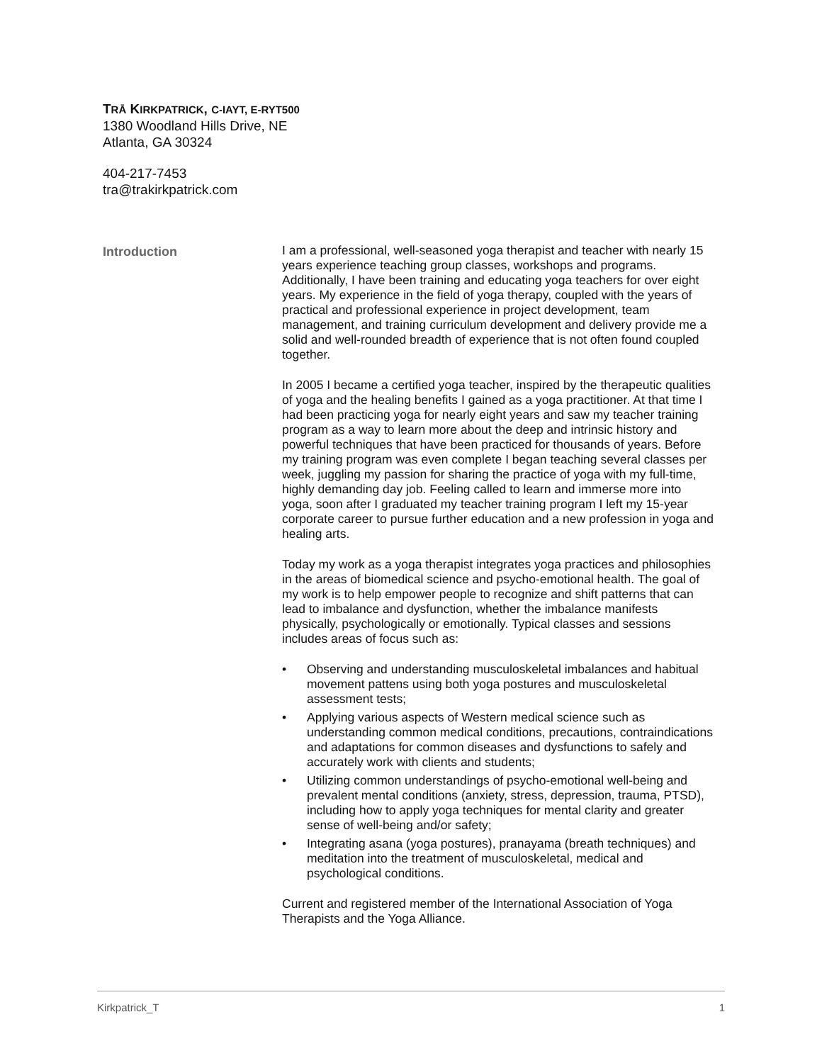TRĀ KIRKPATRICK, C-IAYT, E-RYT500
1380 Woodland Hills Drive, NE
Atlanta, GA 30324
404-217-7453
tra@trakirkpatrick.com
Introduction
I am a professional, well-seasoned yoga therapist and teacher with nearly 15 years experience teaching group classes, workshops and programs. Additionally, I have been training and educating yoga teachers for over eight years. My experience in the field of yoga therapy, coupled with the years of practical and professional experience in project development, team management, and training curriculum development and delivery provide me a solid and well-rounded breadth of experience that is not often found coupled together.
In 2005 I became a certified yoga teacher, inspired by the therapeutic qualities of yoga and the healing benefits I gained as a yoga practitioner. At that time I had been practicing yoga for nearly eight years and saw my teacher training program as a way to learn more about the deep and intrinsic history and powerful techniques that have been practiced for thousands of years. Before my training program was even complete I began teaching several classes per week, juggling my passion for sharing the practice of yoga with my full-time, highly demanding day job. Feeling called to learn and immerse more into yoga, soon after I graduated my teacher training program I left my 15-year corporate career to pursue further education and a new profession in yoga and healing arts.
Today my work as a yoga therapist integrates yoga practices and philosophies in the areas of biomedical science and psycho-emotional health. The goal of my work is to help empower people to recognize and shift patterns that can lead to imbalance and dysfunction, whether the imbalance manifests physically, psychologically or emotionally. Typical classes and sessions includes areas of focus such as:
• Observing and understanding musculoskeletal imbalances and habitual movement pattens using both yoga postures and musculoskeletal assessment tests;
• Applying various aspects of Western medical science such as understanding common medical conditions, precautions, contraindications and adaptations for common diseases and dysfunctions to safely and accurately work with clients and students;
• Utilizing common understandings of psycho-emotional well-being and prevalent mental conditions (anxiety, stress, depression, trauma, PTSD), including how to apply yoga techniques for mental clarity and greater sense of well-being and/or safety;
• Integrating asana (yoga postures), pranayama (breath techniques) and meditation into the treatment of musculoskeletal, medical and psychological conditions.
Current and registered member of the International Association of Yoga Therapists and the Yoga Alliance.
Kirkpatrick_T 1